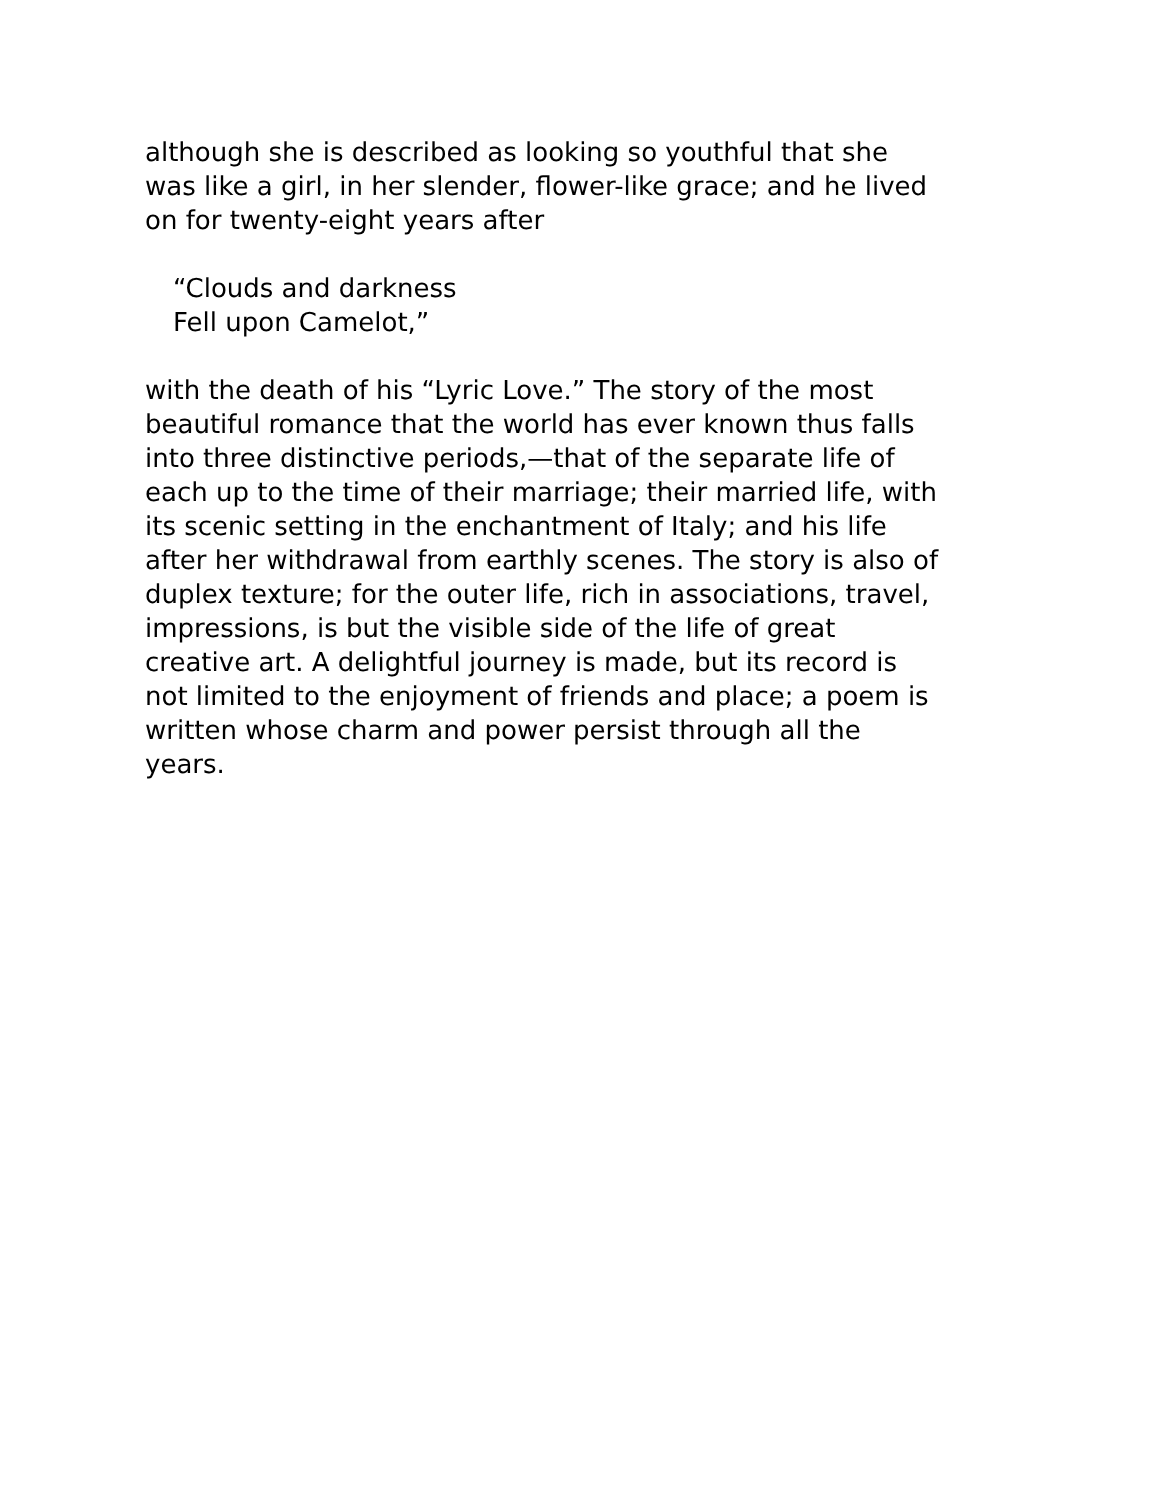although she is described as looking so youthful that she
was like a girl, in her slender, flower-like grace; and he lived
on for twenty-eight years after
“Clouds and darkness
Fell upon Camelot,”
with the death of his “Lyric Love.” The story of the most
beautiful romance that the world has ever known thus falls
into three distinctive periods,—that of the separate life of
each up to the time of their marriage; their married life, with
its scenic setting in the enchantment of Italy; and his life
after her withdrawal from earthly scenes. The story is also of
duplex texture; for the outer life, rich in associations, travel,
impressions, is but the visible side of the life of great
creative art. A delightful journey is made, but its record is
not limited to the enjoyment of friends and place; a poem is
written whose charm and power persist through all the
years.